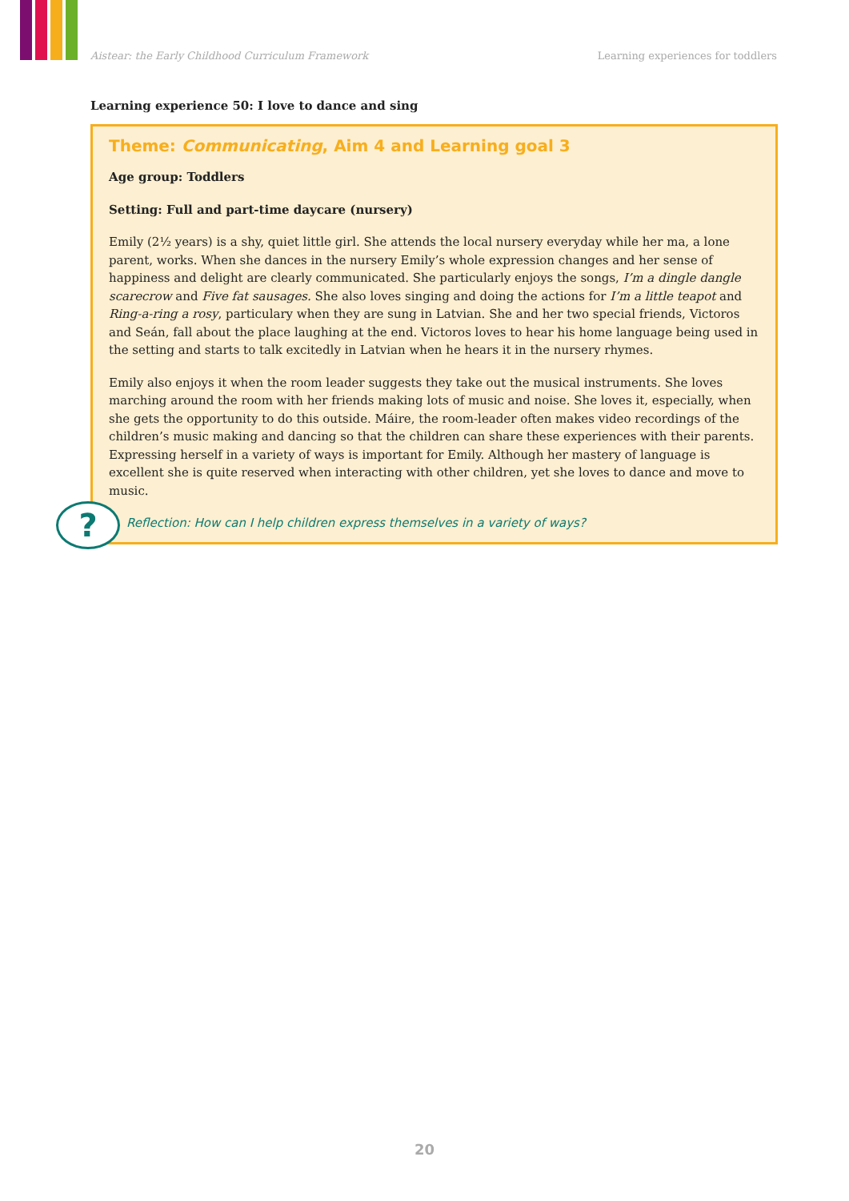Aistear: the Early Childhood Curriculum Framework Learning experiences for toddlers
Learning experience 50: I love to dance and sing
Theme: Communicating, Aim 4 and Learning goal 3
Age group: Toddlers
Setting: Full and part-time daycare (nursery)
Emily (2½ years) is a shy, quiet little girl. She attends the local nursery everyday while her ma, a lone parent, works. When she dances in the nursery Emily’s whole expression changes and her sense of happiness and delight are clearly communicated. She particularly enjoys the songs, I’m a dingle dangle scarecrow and Five fat sausages. She also loves singing and doing the actions for I’m a little teapot and Ring-a-ring a rosy, particulary when they are sung in Latvian. She and her two special friends, Victoros and Seán, fall about the place laughing at the end. Victoros loves to hear his home language being used in the setting and starts to talk excitedly in Latvian when he hears it in the nursery rhymes.
Emily also enjoys it when the room leader suggests they take out the musical instruments. She loves marching around the room with her friends making lots of music and noise. She loves it, especially, when she gets the opportunity to do this outside. Máire, the room-leader often makes video recordings of the children’s music making and dancing so that the children can share these experiences with their parents. Expressing herself in a variety of ways is important for Emily. Although her mastery of language is excellent she is quite reserved when interacting with other children, yet she loves to dance and move to music.
Reflection: How can I help children express themselves in a variety of ways?
?
20